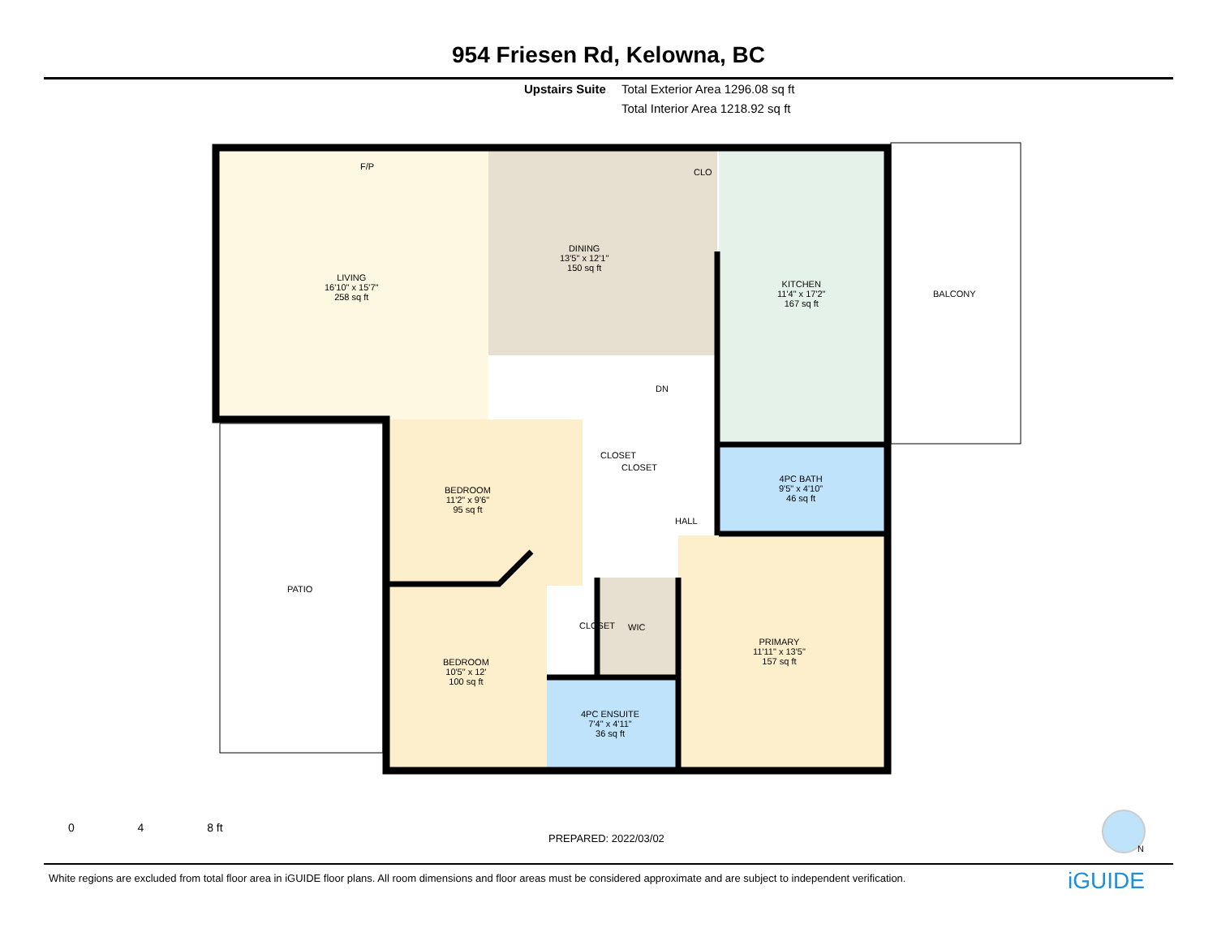954 Friesen Rd, Kelowna, BC
Upstairs Suite Total Exterior Area 1296.08 sq ft Total Interior Area 1218.92 sq ft
F/P
LIVING
16'10" x 15'7"
258 sq ft
DINING
13'5" x 12'1"
150 sq ft
CLO
KITCHEN
11'4" x 17'2"
167 sq ft
BALCONY
DN
CLOSET
CLOSET
BEDROOM
11'2" x 9'6"
95 sq ft
4PC BATH
9'5" x 4'10"
46 sq ft
HALL
PATIO
WIC
CLOSET
PRIMARY
11'11" x 13'5"
157 sq ft
BEDROOM
10'5" x 12'
100 sq ft
4PC ENSUITE
7'4" x 4'11"
36 sq ft
0 4 8 ft
PREPARED: 2022/03/02
N
White regions are excluded from total floor area in iGUIDE floor plans. All room dimensions and floor areas must be considered approximate and are subject to independent verification.
iGUIDE